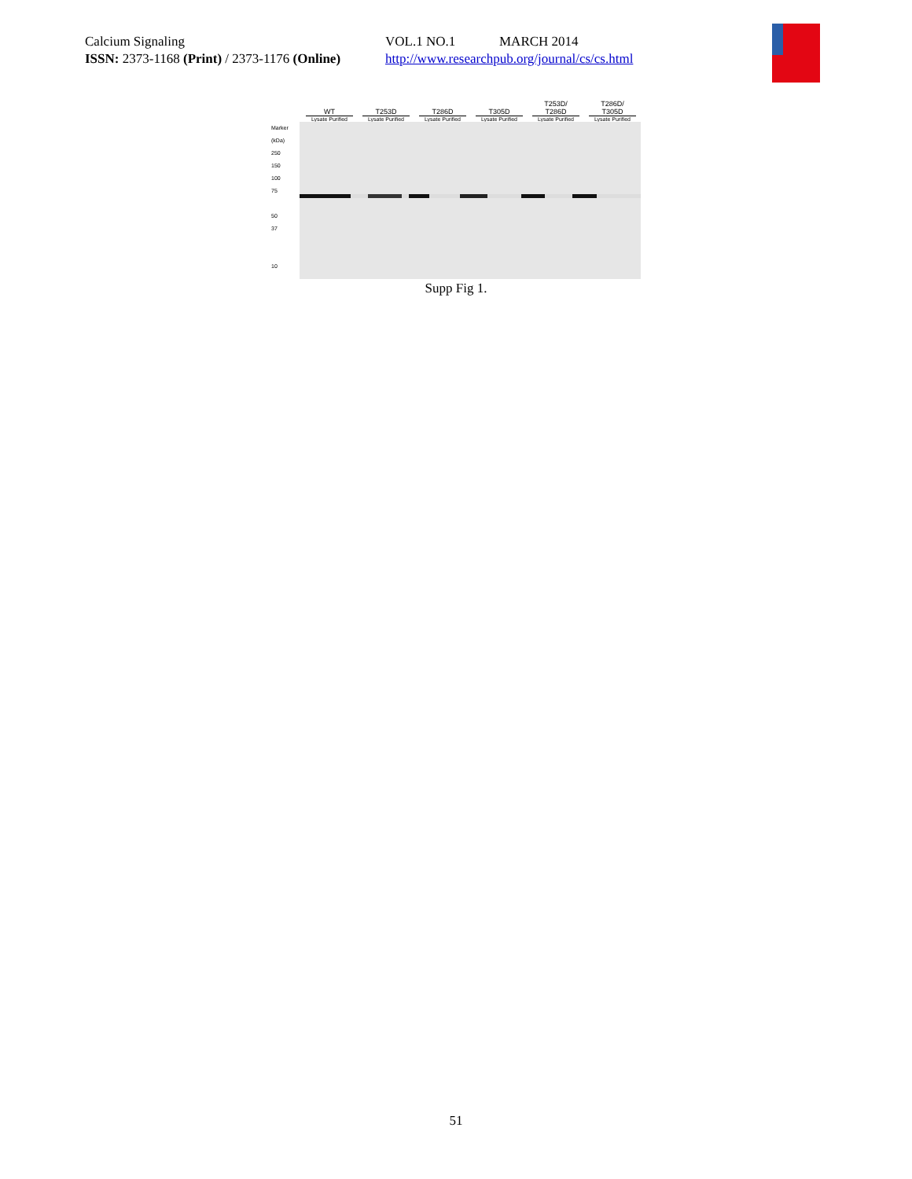Calcium Signaling VOL.1 NO.1 MARCH 2014
ISSN: 2373-1168 (Print) / 2373-1176 (Online) http://www.researchpub.org/journal/cs/cs.html
WT
T253D
T286D
T305D
T253D/
T286D
T286D/
T305D
Lysate Purified Lysate Purified Lysate Purified Lysate Purified Lysate Purified Lysate Purified
Marker (kDa)
250
150
100
75
50
37
10
Supp Fig 1.
51